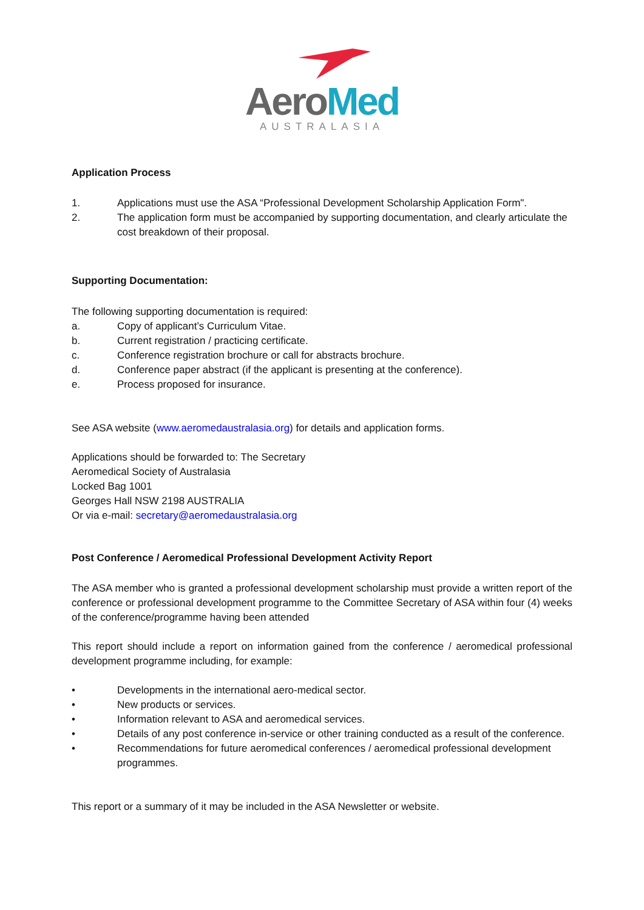Aero Med
AUSTRALASIA
Application Process
1. Applications must use the ASA “Professional Development Scholarship Application Form".
2. The application form must be accompanied by supporting documentation, and clearly articulate the cost breakdown of their proposal.
Supporting Documentation:
The following supporting documentation is required:
a. Copy of applicant’s Curriculum Vitae.
b. Current registration / practicing certificate.
c. Conference registration brochure or call for abstracts brochure.
d. Conference paper abstract (if the applicant is presenting at the conference).
e. Process proposed for insurance.
See ASA website (www.aeromedaustralasia.org) for details and application forms.
Applications should be forwarded to: The Secretary
Aeromedical Society of Australasia
Locked Bag 1001
Georges Hall NSW 2198 AUSTRALIA
Or via e-mail: secretary@aeromedaustralasia.org
Post Conference / Aeromedical Professional Development Activity Report
The ASA member who is granted a professional development scholarship must provide a written report of the conference or professional development programme to the Committee Secretary of ASA within four (4) weeks of the conference/programme having been attended
This report should include a report on information gained from the conference / aeromedical professional development programme including, for example:
• Developments in the international aero-medical sector.
• New products or services.
• Information relevant to ASA and aeromedical services.
• Details of any post conference in-service or other training conducted as a result of the conference.
• Recommendations for future aeromedical conferences / aeromedical professional development programmes.
This report or a summary of it may be included in the ASA Newsletter or website.